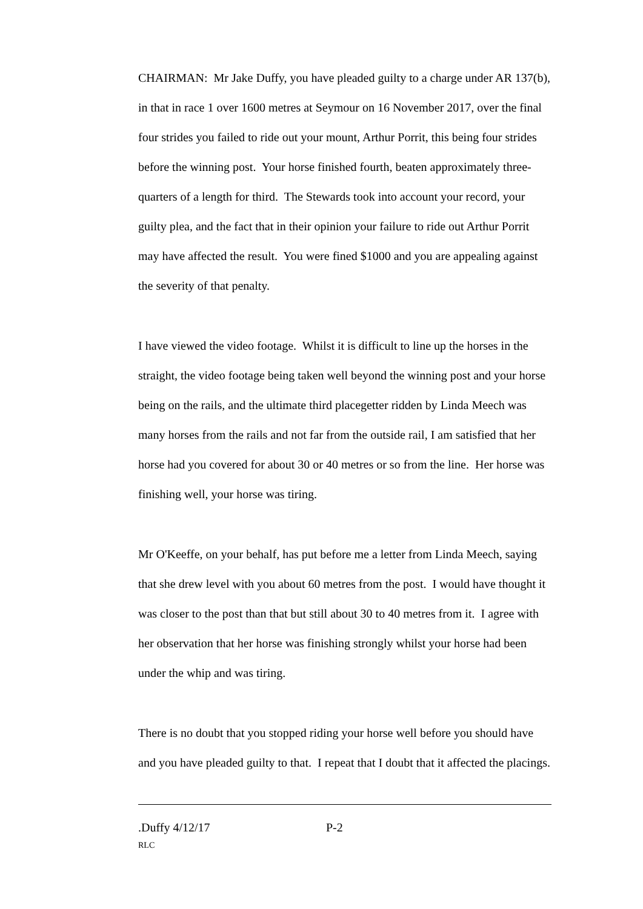CHAIRMAN: Mr Jake Duffy, you have pleaded guilty to a charge under AR 137(b), in that in race 1 over 1600 metres at Seymour on 16 November 2017, over the final four strides you failed to ride out your mount, Arthur Porrit, this being four strides before the winning post. Your horse finished fourth, beaten approximately three-quarters of a length for third. The Stewards took into account your record, your guilty plea, and the fact that in their opinion your failure to ride out Arthur Porrit may have affected the result. You were fined $1000 and you are appealing against the severity of that penalty.
I have viewed the video footage. Whilst it is difficult to line up the horses in the straight, the video footage being taken well beyond the winning post and your horse being on the rails, and the ultimate third placegetter ridden by Linda Meech was many horses from the rails and not far from the outside rail, I am satisfied that her horse had you covered for about 30 or 40 metres or so from the line. Her horse was finishing well, your horse was tiring.
Mr O'Keeffe, on your behalf, has put before me a letter from Linda Meech, saying that she drew level with you about 60 metres from the post. I would have thought it was closer to the post than that but still about 30 to 40 metres from it. I agree with her observation that her horse was finishing strongly whilst your horse had been under the whip and was tiring.
There is no doubt that you stopped riding your horse well before you should have and you have pleaded guilty to that. I repeat that I doubt that it affected the placings.
.Duffy 4/12/17 P-2
RLC